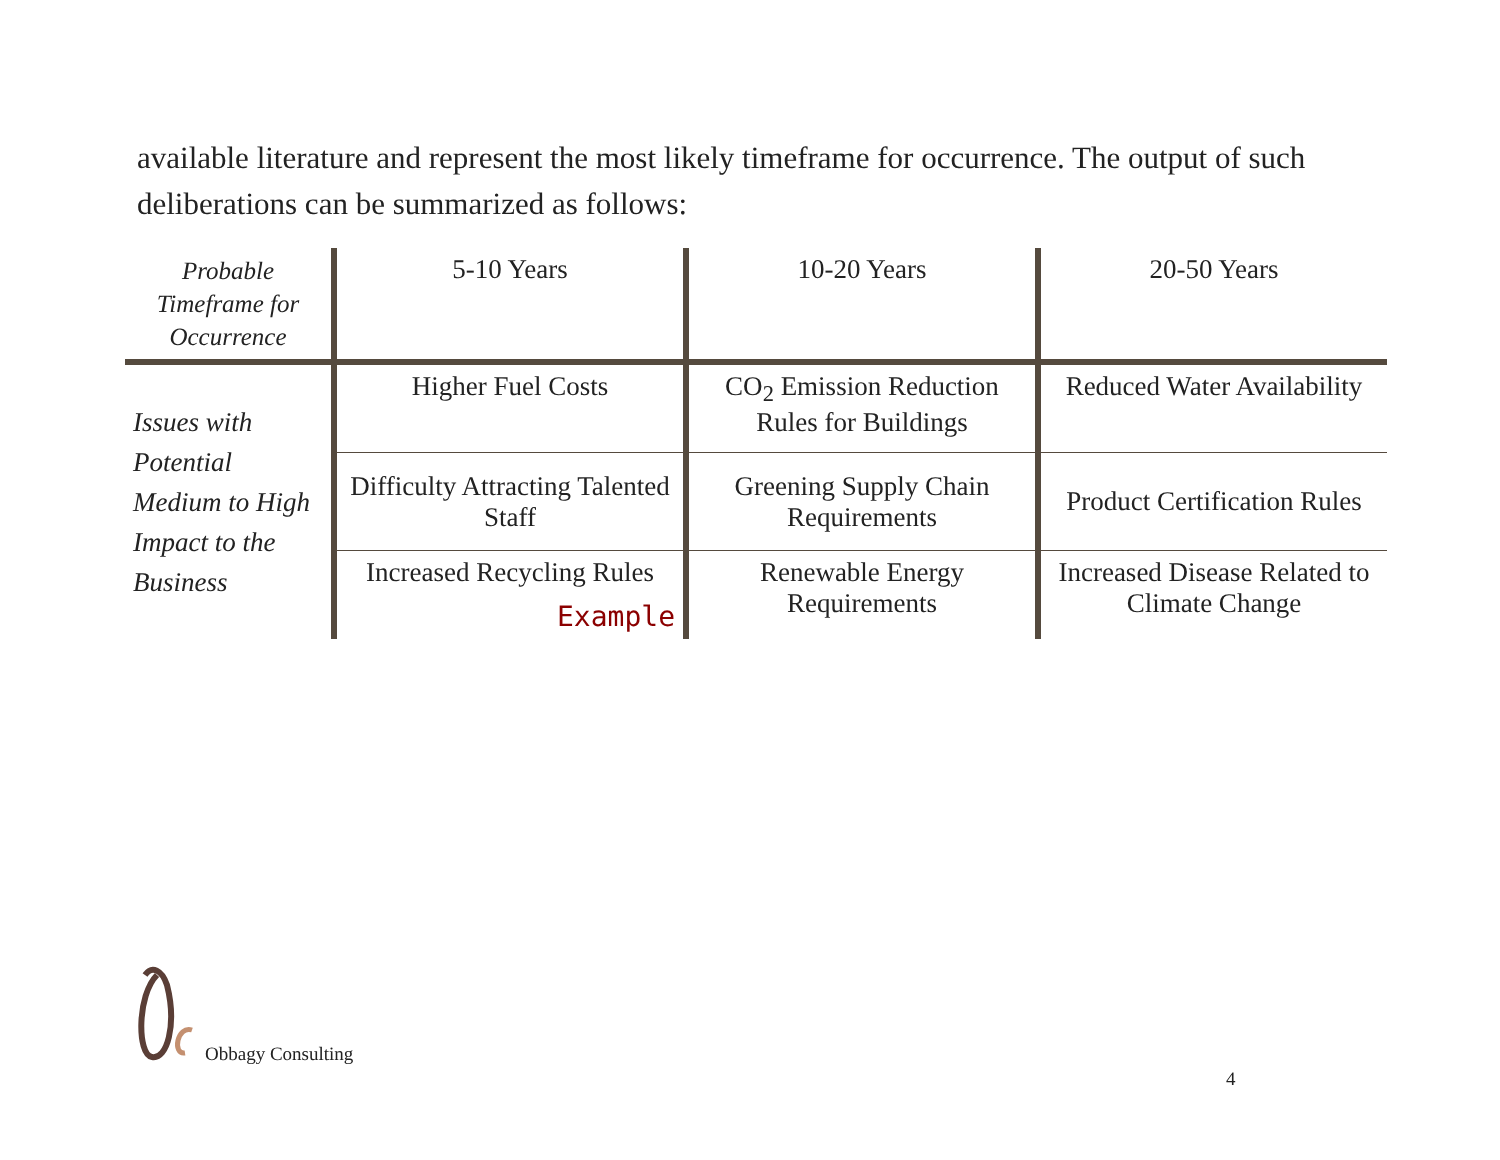available literature and represent the most likely timeframe for occurrence. The output of such deliberations can be summarized as follows:
| Probable Timeframe for Occurrence | 5-10 Years | 10-20 Years | 20-50 Years |
| --- | --- | --- | --- |
| Issues with Potential Medium to High Impact to the Business | Higher Fuel Costs | CO<sub>2</sub> Emission Reduction Rules for Buildings | Reduced Water Availability |
| | Difficulty Attracting Talented Staff | Greening Supply Chain Requirements | Product Certification Rules |
| | Increased Recycling Rules Example | Renewable Energy Requirements | Increased Disease Related to Climate Change |
Obbagy Consulting
4